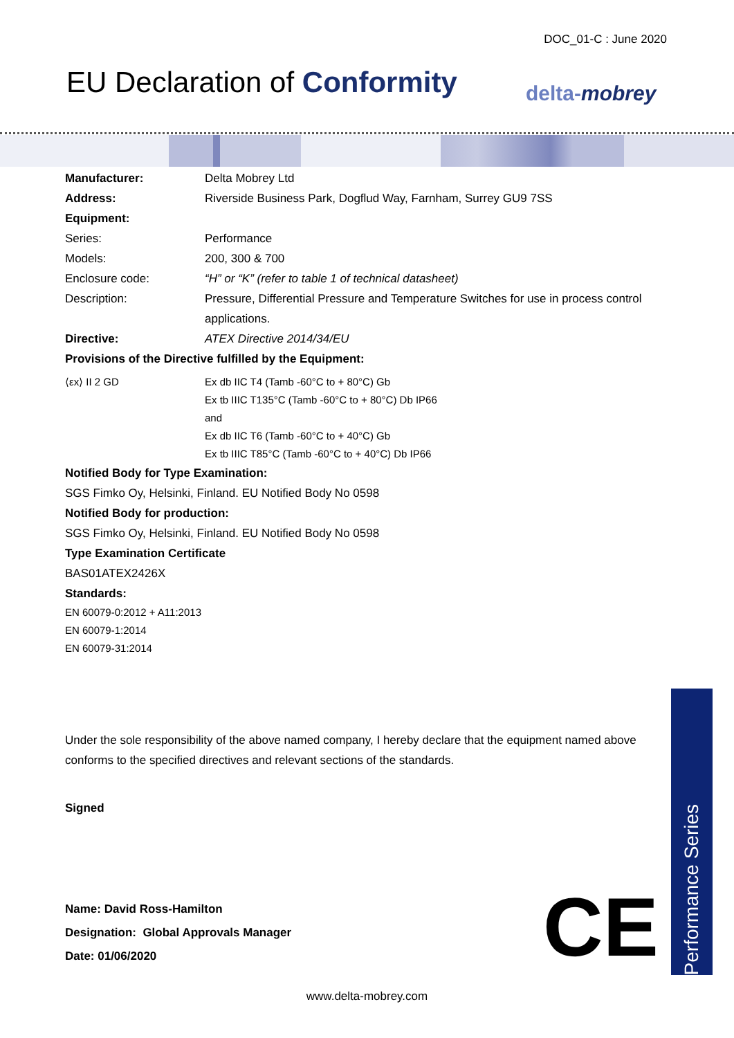DOC_01-C : June 2020
EU Declaration of Conformity delta-mobrey
Manufacturer: Delta Mobrey Ltd
Address: Riverside Business Park, Dogflud Way, Farnham, Surrey GU9 7SS
Equipment:
Series: Performance
Models: 200, 300 & 700
Enclosure code: “H” or “K” (refer to table 1 of technical datasheet)
Description: Pressure, Differential Pressure and Temperature Switches for use in process control applications.
Directive: ATEX Directive 2014/34/EU
Provisions of the Directive fulfilled by the Equipment:
⟨εx⟩ II 2 GD Ex db IIC T4 (Tamb -60°C to + 80°C) Gb
Ex tb IIIC T135°C (Tamb -60°C to + 80°C) Db IP66
and
Ex db IIC T6 (Tamb -60°C to + 40°C) Gb
Ex tb IIIC T85°C (Tamb -60°C to + 40°C) Db IP66
Notified Body for Type Examination:
SGS Fimko Oy, Helsinki, Finland. EU Notified Body No 0598
Notified Body for production:
SGS Fimko Oy, Helsinki, Finland. EU Notified Body No 0598
Type Examination Certificate
BAS01ATEX2426X
Standards:
EN 60079-0:2012 + A11:2013
EN 60079-1:2014
EN 60079-31:2014
Under the sole responsibility of the above named company, I hereby declare that the equipment named above conforms to the specified directives and relevant sections of the standards.
Signed
Name: David Ross-Hamilton
Designation: Global Approvals Manager
Date: 01/06/2020
CE
Performance Series
www.delta-mobrey.com